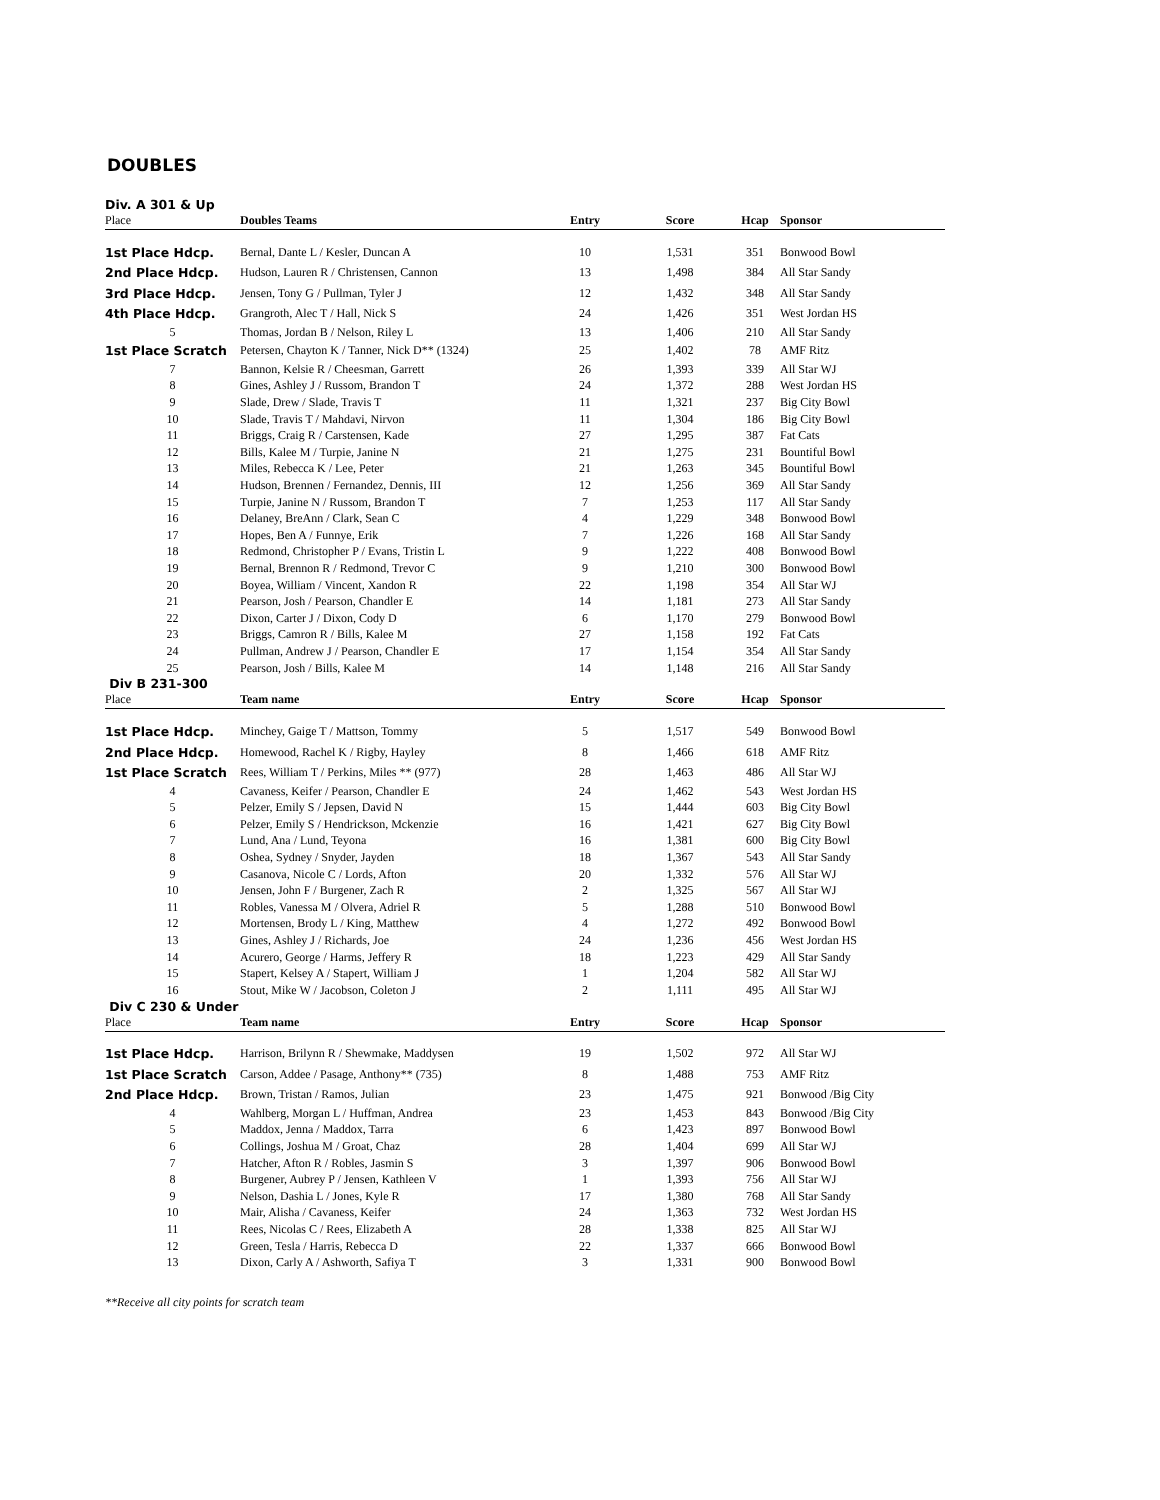DOUBLES
Div. A 301 & Up
| Place | Doubles Teams | Entry | Score | Hcap | Sponsor |
| --- | --- | --- | --- | --- | --- |
| 1st Place Hdcp. | Bernal, Dante L / Kesler, Duncan A | 10 | 1,531 | 351 | Bonwood Bowl |
| 2nd Place Hdcp. | Hudson, Lauren R / Christensen, Cannon | 13 | 1,498 | 384 | All Star Sandy |
| 3rd Place Hdcp. | Jensen, Tony G / Pullman, Tyler J | 12 | 1,432 | 348 | All Star Sandy |
| 4th Place Hdcp. | Grangroth, Alec T / Hall, Nick S | 24 | 1,426 | 351 | West Jordan HS |
| 5 | Thomas, Jordan B / Nelson, Riley L | 13 | 1,406 | 210 | All Star Sandy |
| 1st Place Scratch | Petersen, Chayton K / Tanner, Nick D** (1324) | 25 | 1,402 | 78 | AMF Ritz |
| 7 | Bannon, Kelsie R / Cheesman, Garrett | 26 | 1,393 | 339 | All Star WJ |
| 8 | Gines, Ashley J / Russom, Brandon T | 24 | 1,372 | 288 | West Jordan HS |
| 9 | Slade, Drew / Slade, Travis T | 11 | 1,321 | 237 | Big City Bowl |
| 10 | Slade, Travis T / Mahdavi, Nirvon | 11 | 1,304 | 186 | Big City Bowl |
| 11 | Briggs, Craig R / Carstensen, Kade | 27 | 1,295 | 387 | Fat Cats |
| 12 | Bills, Kalee M / Turpie, Janine N | 21 | 1,275 | 231 | Bountiful Bowl |
| 13 | Miles, Rebecca K / Lee, Peter | 21 | 1,263 | 345 | Bountiful Bowl |
| 14 | Hudson, Brennen / Fernandez, Dennis, III | 12 | 1,256 | 369 | All Star Sandy |
| 15 | Turpie, Janine N / Russom, Brandon T | 7 | 1,253 | 117 | All Star Sandy |
| 16 | Delaney, BreAnn / Clark, Sean C | 4 | 1,229 | 348 | Bonwood Bowl |
| 17 | Hopes, Ben A / Funnye, Erik | 7 | 1,226 | 168 | All Star Sandy |
| 18 | Redmond, Christopher P / Evans, Tristin L | 9 | 1,222 | 408 | Bonwood Bowl |
| 19 | Bernal, Brennon R / Redmond, Trevor C | 9 | 1,210 | 300 | Bonwood Bowl |
| 20 | Boyea, William / Vincent, Xandon R | 22 | 1,198 | 354 | All Star WJ |
| 21 | Pearson, Josh / Pearson, Chandler E | 14 | 1,181 | 273 | All Star Sandy |
| 22 | Dixon, Carter J / Dixon, Cody D | 6 | 1,170 | 279 | Bonwood Bowl |
| 23 | Briggs, Camron R / Bills, Kalee M | 27 | 1,158 | 192 | Fat Cats |
| 24 | Pullman, Andrew J / Pearson, Chandler E | 17 | 1,154 | 354 | All Star Sandy |
| 25 | Pearson, Josh / Bills, Kalee M | 14 | 1,148 | 216 | All Star Sandy |
Div B 231-300
| Place | Team name | Entry | Score | Hcap | Sponsor |
| --- | --- | --- | --- | --- | --- |
| 1st Place Hdcp. | Minchey, Gaige T / Mattson, Tommy | 5 | 1,517 | 549 | Bonwood Bowl |
| 2nd Place Hdcp. | Homewood, Rachel K / Rigby, Hayley | 8 | 1,466 | 618 | AMF Ritz |
| 1st Place Scratch | Rees, William T / Perkins, Miles ** (977) | 28 | 1,463 | 486 | All Star WJ |
| 4 | Cavaness, Keifer / Pearson, Chandler E | 24 | 1,462 | 543 | West Jordan HS |
| 5 | Pelzer, Emily S / Jepsen, David N | 15 | 1,444 | 603 | Big City Bowl |
| 6 | Pelzer, Emily S / Hendrickson, Mckenzie | 16 | 1,421 | 627 | Big City Bowl |
| 7 | Lund, Ana / Lund, Teyona | 16 | 1,381 | 600 | Big City Bowl |
| 8 | Oshea, Sydney / Snyder, Jayden | 18 | 1,367 | 543 | All Star Sandy |
| 9 | Casanova, Nicole C / Lords, Afton | 20 | 1,332 | 576 | All Star WJ |
| 10 | Jensen, John F / Burgener, Zach R | 2 | 1,325 | 567 | All Star WJ |
| 11 | Robles, Vanessa M / Olvera, Adriel R | 5 | 1,288 | 510 | Bonwood Bowl |
| 12 | Mortensen, Brody L / King, Matthew | 4 | 1,272 | 492 | Bonwood Bowl |
| 13 | Gines, Ashley J / Richards, Joe | 24 | 1,236 | 456 | West Jordan HS |
| 14 | Acurero, George / Harms, Jeffery R | 18 | 1,223 | 429 | All Star Sandy |
| 15 | Stapert, Kelsey A / Stapert, William J | 1 | 1,204 | 582 | All Star WJ |
| 16 | Stout, Mike W / Jacobson, Coleton J | 2 | 1,111 | 495 | All Star WJ |
Div C 230 & Under
| Place | Team name | Entry | Score | Hcap | Sponsor |
| --- | --- | --- | --- | --- | --- |
| 1st Place Hdcp. | Harrison, Brilynn R / Shewmake, Maddysen | 19 | 1,502 | 972 | All Star WJ |
| 1st Place Scratch | Carson, Addee / Pasage, Anthony** (735) | 8 | 1,488 | 753 | AMF Ritz |
| 2nd Place Hdcp. | Brown, Tristan / Ramos, Julian | 23 | 1,475 | 921 | Bonwood /Big City |
| 4 | Wahlberg, Morgan L / Huffman, Andrea | 23 | 1,453 | 843 | Bonwood /Big City |
| 5 | Maddox, Jenna / Maddox, Tarra | 6 | 1,423 | 897 | Bonwood Bowl |
| 6 | Collings, Joshua M / Groat, Chaz | 28 | 1,404 | 699 | All Star WJ |
| 7 | Hatcher, Afton R / Robles, Jasmin S | 3 | 1,397 | 906 | Bonwood Bowl |
| 8 | Burgener, Aubrey P / Jensen, Kathleen V | 1 | 1,393 | 756 | All Star WJ |
| 9 | Nelson, Dashia L / Jones, Kyle R | 17 | 1,380 | 768 | All Star Sandy |
| 10 | Mair, Alisha / Cavaness, Keifer | 24 | 1,363 | 732 | West Jordan HS |
| 11 | Rees, Nicolas C / Rees, Elizabeth A | 28 | 1,338 | 825 | All Star WJ |
| 12 | Green, Tesla / Harris, Rebecca D | 22 | 1,337 | 666 | Bonwood Bowl |
| 13 | Dixon, Carly A / Ashworth, Safiya T | 3 | 1,331 | 900 | Bonwood Bowl |
**Receive all city points for scratch team